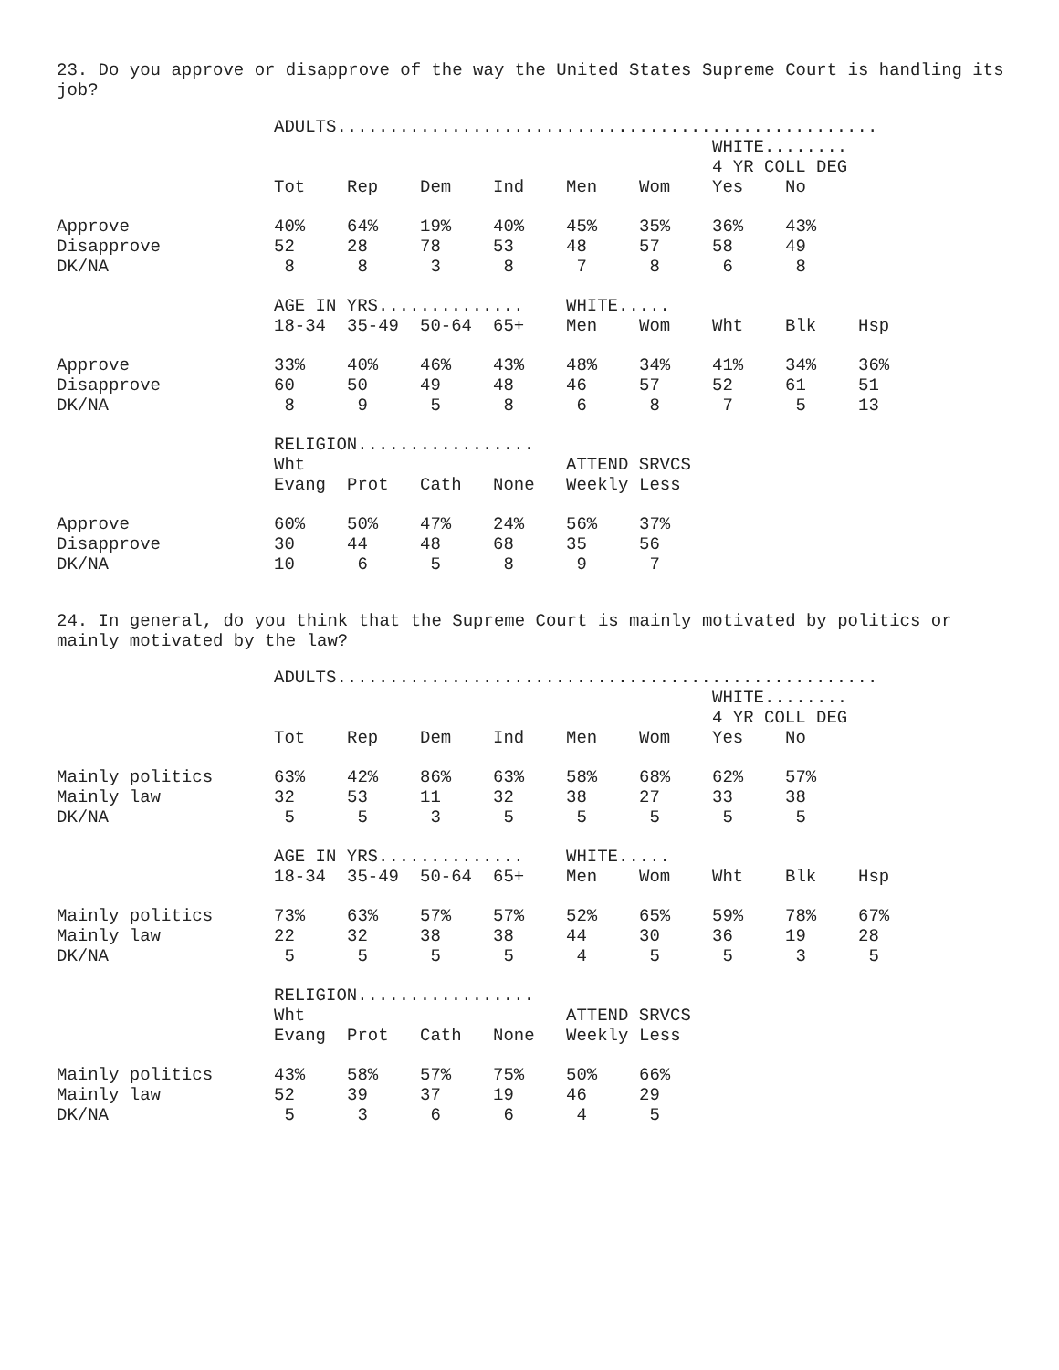23. Do you approve or disapprove of the way the United States Supreme Court is handling its job?
| | ADULTS.................................................... | | | | | | | | |
| | | | | | | | WHITE........ | | |
| | | | | | | | 4 YR COLL DEG | | |
| | Tot | Rep | Dem | Ind | Men | Wom | Yes | No | |
| Approve | 40% | 64% | 19% | 40% | 45% | 35% | 36% | 43% | |
| Disapprove | 52 | 28 | 78 | 53 | 48 | 57 | 58 | 49 | |
| DK/NA | 8 | 8 | 3 | 8 | 7 | 8 | 6 | 8 | |
| | AGE IN YRS.............. | | | | WHITE..... | | | | |
| | 18-34 | 35-49 | 50-64 | 65+ | Men | Wom | Wht | Blk | Hsp |
| Approve | 33% | 40% | 46% | 43% | 48% | 34% | 41% | 34% | 36% |
| Disapprove | 60 | 50 | 49 | 48 | 46 | 57 | 52 | 61 | 51 |
| DK/NA | 8 | 9 | 5 | 8 | 6 | 8 | 7 | 5 | 13 |
| | RELIGION................. | | | | | | | | |
| | Wht | | | | ATTEND SRVCS | | | | |
| | Evang | Prot | Cath | None | Weekly | Less | | | |
| Approve | 60% | 50% | 47% | 24% | 56% | 37% | | | |
| Disapprove | 30 | 44 | 48 | 68 | 35 | 56 | | | |
| DK/NA | 10 | 6 | 5 | 8 | 9 | 7 | | | |
24. In general, do you think that the Supreme Court is mainly motivated by politics or mainly motivated by the law?
| | ADULTS.................................................... | | | | | | | | |
| | | | | | | | WHITE........ | | |
| | | | | | | | 4 YR COLL DEG | | |
| | Tot | Rep | Dem | Ind | Men | Wom | Yes | No | |
| Mainly politics | 63% | 42% | 86% | 63% | 58% | 68% | 62% | 57% | |
| Mainly law | 32 | 53 | 11 | 32 | 38 | 27 | 33 | 38 | |
| DK/NA | 5 | 5 | 3 | 5 | 5 | 5 | 5 | 5 | |
| | AGE IN YRS.............. | | | | WHITE..... | | | | |
| | 18-34 | 35-49 | 50-64 | 65+ | Men | Wom | Wht | Blk | Hsp |
| Mainly politics | 73% | 63% | 57% | 57% | 52% | 65% | 59% | 78% | 67% |
| Mainly law | 22 | 32 | 38 | 38 | 44 | 30 | 36 | 19 | 28 |
| DK/NA | 5 | 5 | 5 | 5 | 4 | 5 | 5 | 3 | 5 |
| | RELIGION................. | | | | | | | | |
| | Wht | | | | ATTEND SRVCS | | | | |
| | Evang | Prot | Cath | None | Weekly | Less | | | |
| Mainly politics | 43% | 58% | 57% | 75% | 50% | 66% | | | |
| Mainly law | 52 | 39 | 37 | 19 | 46 | 29 | | | |
| DK/NA | 5 | 3 | 6 | 6 | 4 | 5 | | | |